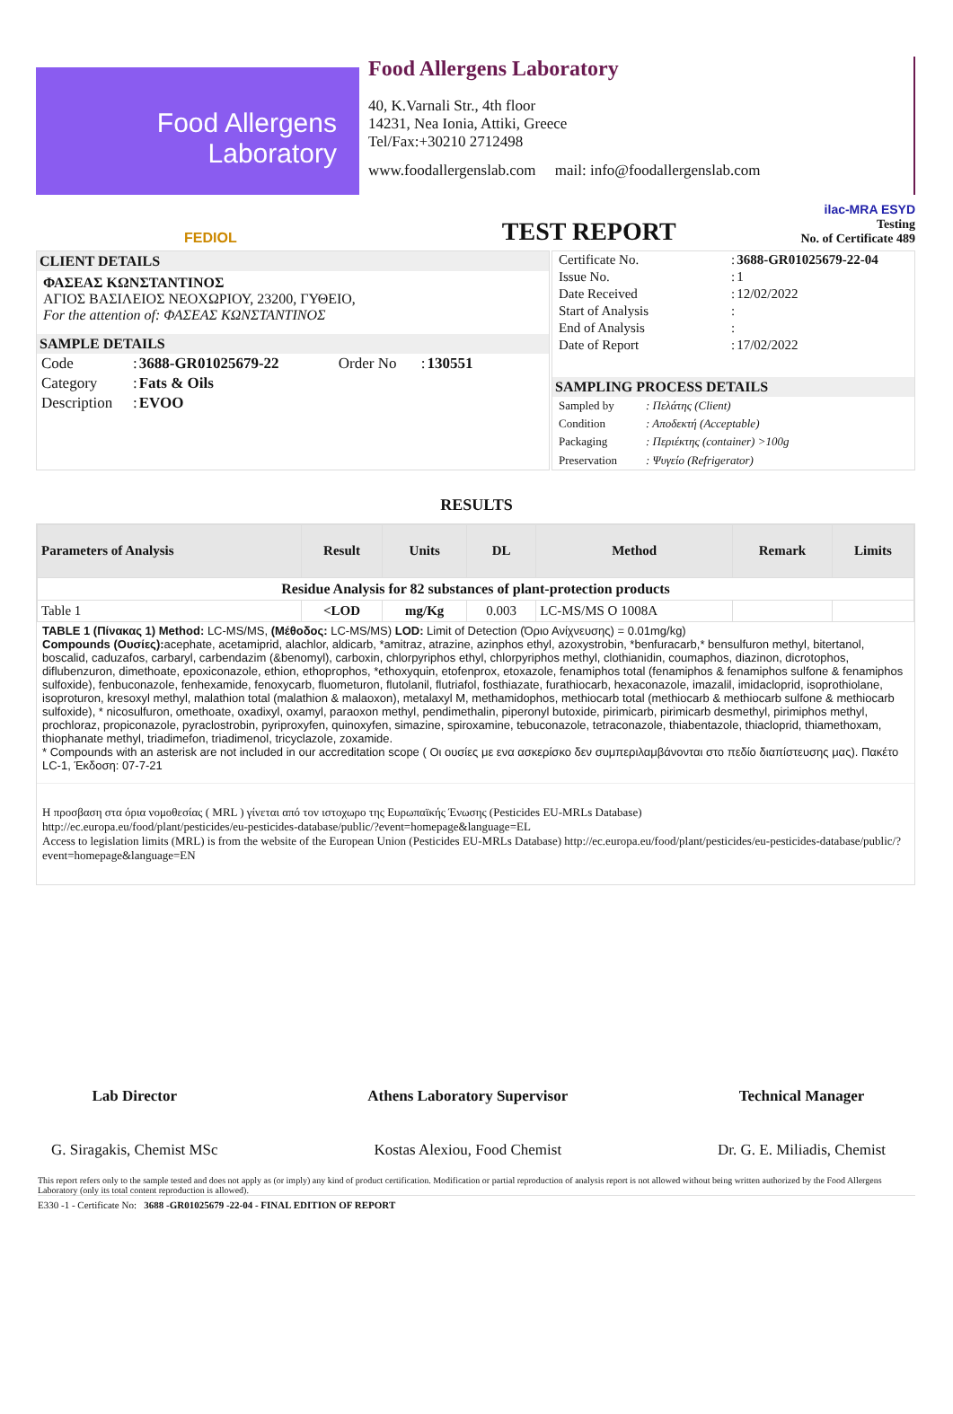Food Allergens
Laboratory
Food Allergens Laboratory
40, K.Varnali Str., 4th floor
14231, Nea Ionia, Attiki, Greece
Tel/Fax:+30210 2712498
www.foodallergenslab.com mail: info@foodallergenslab.com
FEDIOL
TEST REPORT
ilac-MRA ESYD
Testing
No. of Certificate 489
CLIENT DETAILS
ΦΑΣΕΑΣ ΚΩΝΣΤΑΝΤΙΝΟΣ
ΑΓΙΟΣ ΒΑΣΙΛΕΙΟΣ ΝΕΟΧΩΡΙΟΥ, 23200, ΓΥΘΕΙΟ,
For the attention of: ΦΑΣΕΑΣ ΚΩΝΣΤΑΝΤΙΝΟΣ
SAMPLE DETAILS
| Code | : | 3688-GR01025679-22 | Order No | : | 130551 |
| Category | : | Fats & Oils | | | |
| Description | : | EVOO | | | |
| Certificate No. | : | 3688-GR01025679-22-04 |
| Issue No. | : | 1 |
| Date Received | : | 12/02/2022 |
| Start of Analysis | : | |
| End of Analysis | : | |
| Date of Report | : | 17/02/2022 |
SAMPLING PROCESS DETAILS
| Sampled by | : Πελάτης (Client) |
| Condition | : Αποδεκτή (Acceptable) |
| Packaging | : Περιέκτης (container) >100g |
| Preservation | : Ψυγείο (Refrigerator) |
RESULTS
| Parameters of Analysis | Result | Units | DL | Method | Remark | Limits |
| --- | --- | --- | --- | --- | --- | --- |
| Residue Analysis for 82 substances of plant-protection products | | | | | | |
| Table 1 | <LOD | mg/Kg | 0.003 | LC-MS/MS O 1008A | | |
TABLE 1 (Πίνακας 1) Method: LC-MS/MS, (Μέθοδος: LC-MS/MS) LOD: Limit of Detection (Όριο Ανίχνευσης) = 0.01mg/kg)
Compounds (Ουσίες): acephate, acetamiprid, alachlor, aldicarb, *amitraz, atrazine, azinphos ethyl, azoxystrobin, *benfuracarb,* bensulfuron methyl, bitertanol, boscalid, caduzafos, carbaryl, carbendazim (&benomyl), carboxin, chlorpyriphos ethyl, chlorpyriphos methyl, clothianidin, coumaphos, diazinon, dicrotophos, diflubenzuron, dimethoate, epoxiconazole, ethion, ethoprophos, *ethoxyquin, etofenprox, etoxazole, fenamiphos total (fenamiphos & fenamiphos sulfone & fenamiphos sulfoxide), fenbuconazole, fenhexamide, fenoxycarb, fluometuron, flutolanil, flutriafol, fosthiazate, furathiocarb, hexaconazole, imazalil, imidacloprid, isoprothiolane, isoproturon, kresoxyl methyl, malathion total (malathion & malaoxon), metalaxyl M, methamidophos, methiocarb total (methiocarb & methiocarb sulfone & methiocarb sulfoxide), * nicosulfuron, omethoate, oxadixyl, oxamyl, paraoxon methyl, pendimethalin, piperonyl butoxide, pirimicarb, pirimicarb desmethyl, pirimiphos methyl, prochloraz, propiconazole, pyraclostrobin, pyriproxyfen, quinoxyfen, simazine, spiroxamine, tebuconazole, tetraconazole, thiabentazole, thiacloprid, thiamethoxam, thiophanate methyl, triadimefon, triadimenol, tricyclazole, zoxamide.
* Compounds with an asterisk are not included in our accreditation scope ( Οι ουσίες με ενα ασκερίσκο δεν συμπεριλαμβάνονται στο πεδίο διαπίστευσης μας). Πακέτο LC-1, Έκδοση: 07-7-21
Η προσβαση στα όρια νομοθεσίας ( MRL ) γίνεται από τον ιστοχωρο της Ευρωπαϊκής Ένωσης (Pesticides EU-MRLs Database)
http://ec.europa.eu/food/plant/pesticides/eu-pesticides-database/public/?event=homepage&language=EL
Access to legislation limits (MRL) is from the website of the European Union (Pesticides EU-MRLs Database) http://ec.europa.eu/food/plant/pesticides/eu-pesticides-database/public/?event=homepage&language=EN
Lab Director
G. Siragakis, Chemist MSc
Athens Laboratory Supervisor
Kostas Alexiou, Food Chemist
Technical Manager
Dr. G. E. Miliadis, Chemist
This report refers only to the sample tested and does not apply as (or imply) any kind of product certification. Modification or partial reproduction of analysis report is not allowed without being written authorized by the Food Allergens Laboratory (only its total content reproduction is allowed).
E330 -1 - Certificate No: 3688 -GR01025679 -22-04 - FINAL EDITION OF REPORT